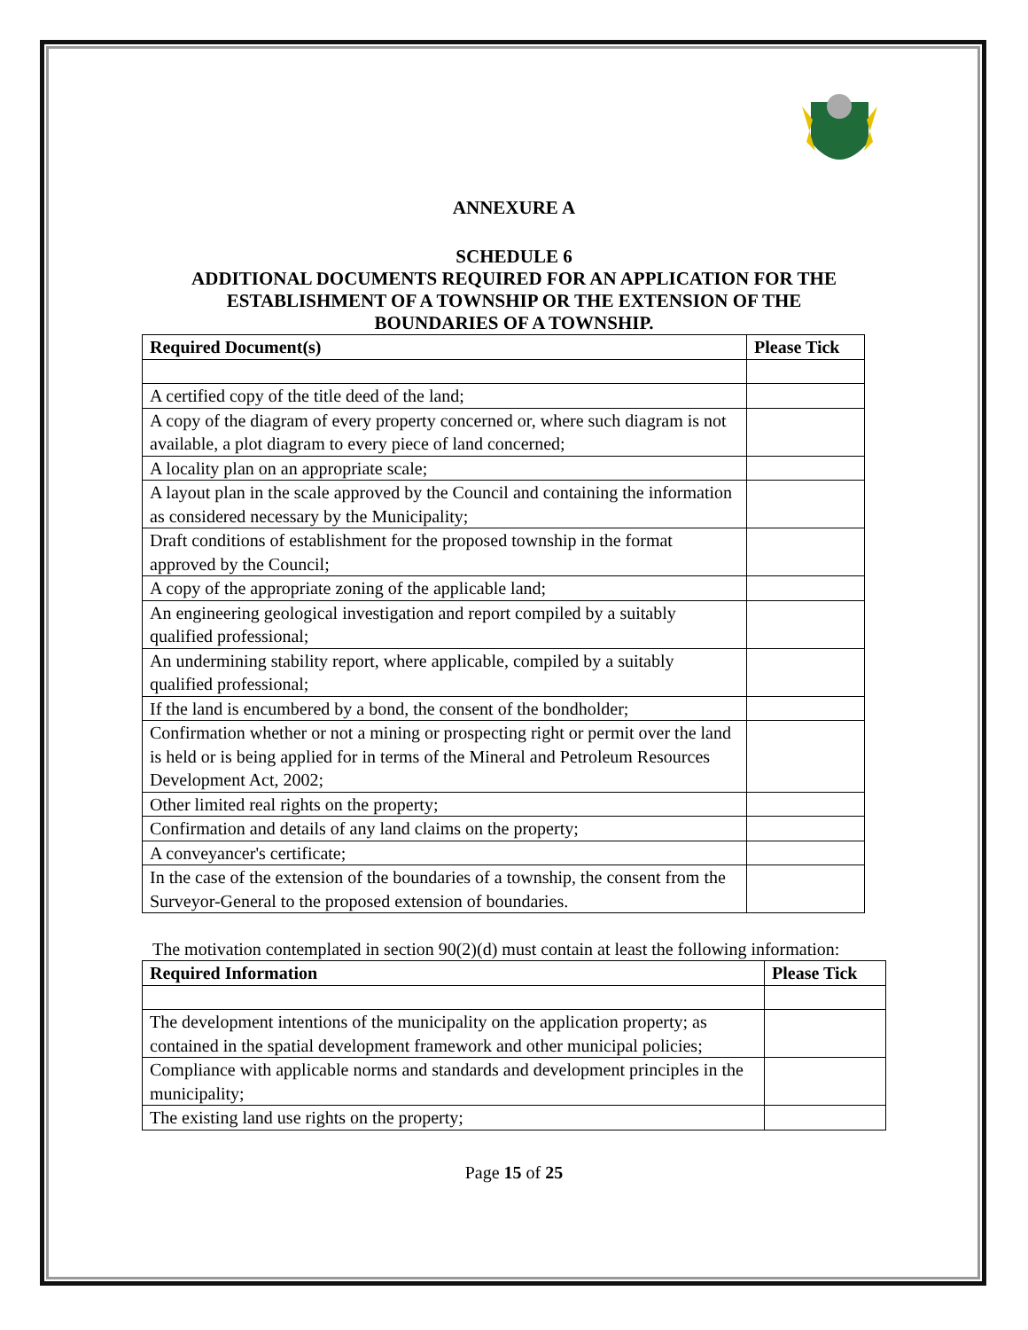ANNEXURE A
SCHEDULE 6
ADDITIONAL DOCUMENTS REQUIRED FOR AN APPLICATION FOR THE
ESTABLISHMENT OF A TOWNSHIP OR THE EXTENSION OF THE
BOUNDARIES OF A TOWNSHIP.
| Required Document(s) | Please Tick |
| --- | --- |
| A certified copy of the title deed of the land; | |
| A copy of the diagram of every property concerned or, where such diagram is not available, a plot diagram to every piece of land concerned; | |
| A locality plan on an appropriate scale; | |
| A layout plan in the scale approved by the Council and containing the information as considered necessary by the Municipality; | |
| Draft conditions of establishment for the proposed township in the format approved by the Council; | |
| A copy of the appropriate zoning of the applicable land; | |
| An engineering geological investigation and report compiled by a suitably qualified professional; | |
| An undermining stability report, where applicable, compiled by a suitably qualified professional; | |
| If the land is encumbered by a bond, the consent of the bondholder; | |
| Confirmation whether or not a mining or prospecting right or permit over the land is held or is being applied for in terms of the Mineral and Petroleum Resources Development Act, 2002; | |
| Other limited real rights on the property; | |
| Confirmation and details of any land claims on the property; | |
| A conveyancer's certificate; | |
| In the case of the extension of the boundaries of a township, the consent from the Surveyor-General to the proposed extension of boundaries. | |
The motivation contemplated in section 90(2)(d) must contain at least the following information:
| Required Information | Please Tick |
| --- | --- |
| The development intentions of the municipality on the application property; as contained in the spatial development framework and other municipal policies; | |
| Compliance with applicable norms and standards and development principles in the municipality; | |
| The existing land use rights on the property; | |
Page 15 of 25